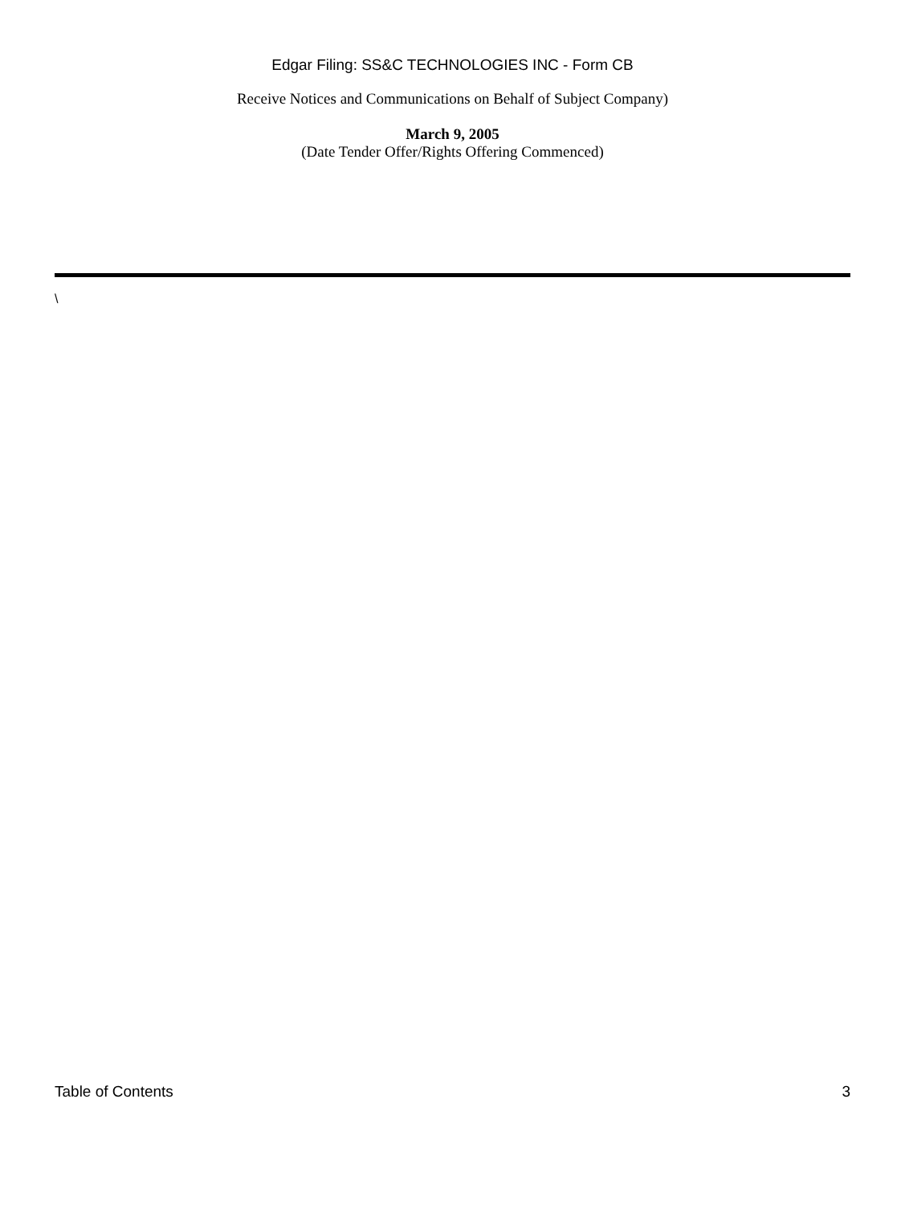Edgar Filing: SS&C TECHNOLOGIES INC - Form CB
Receive Notices and Communications on Behalf of Subject Company)
March 9, 2005
(Date Tender Offer/Rights Offering Commenced)
\
Table of Contents 3